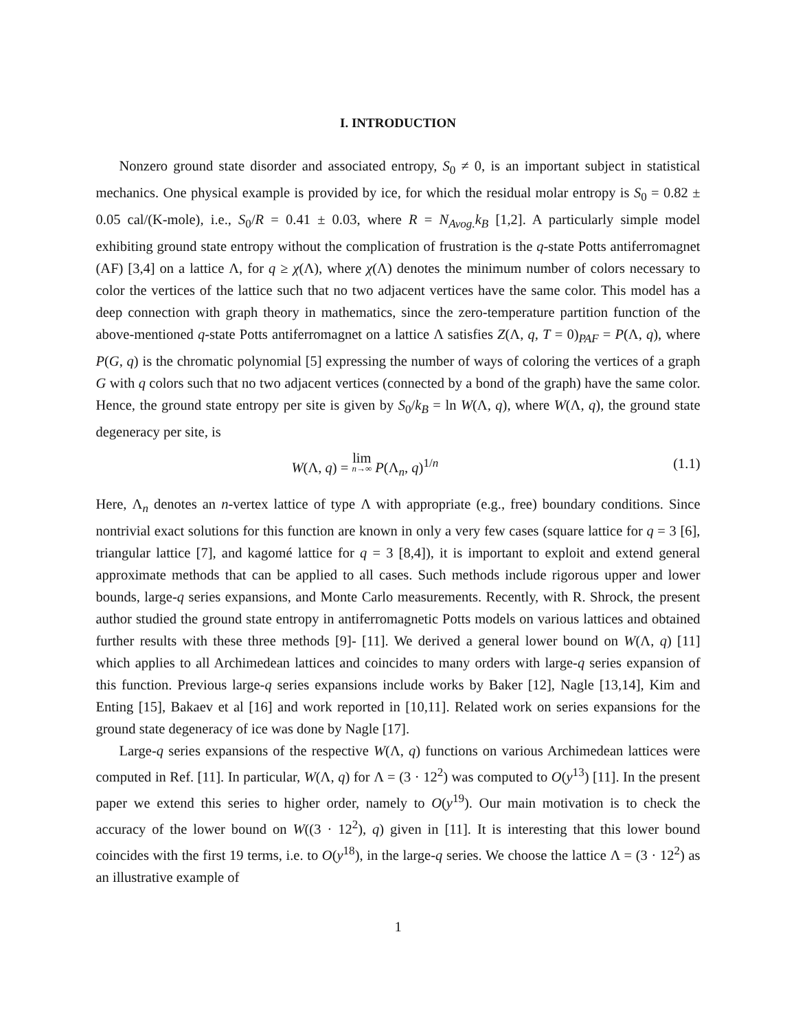I. INTRODUCTION
Nonzero ground state disorder and associated entropy, S<sub>0</sub> ≠ 0, is an important subject in statistical mechanics. One physical example is provided by ice, for which the residual molar entropy is S<sub>0</sub> = 0.82 ± 0.05 cal/(K-mole), i.e., S<sub>0</sub>/R = 0.41 ± 0.03, where R = N<sub>Avog.</sub>k<sub>B</sub> [1,2]. A particularly simple model exhibiting ground state entropy without the complication of frustration is the q-state Potts antiferromagnet (AF) [3,4] on a lattice Λ, for q ≥ χ(Λ), where χ(Λ) denotes the minimum number of colors necessary to color the vertices of the lattice such that no two adjacent vertices have the same color. This model has a deep connection with graph theory in mathematics, since the zero-temperature partition function of the above-mentioned q-state Potts antiferromagnet on a lattice Λ satisfies Z(Λ, q, T = 0)<sub>PAF</sub> = P(Λ, q), where P(G, q) is the chromatic polynomial [5] expressing the number of ways of coloring the vertices of a graph G with q colors such that no two adjacent vertices (connected by a bond of the graph) have the same color. Hence, the ground state entropy per site is given by S<sub>0</sub>/k<sub>B</sub> = ln W(Λ, q), where W(Λ, q), the ground state degeneracy per site, is
W(Λ, q) = lim n→∞ P(Λ<sub>n</sub>, q)<sup>1/n</sup> (1.1)
Here, Λ<sub>n</sub> denotes an n-vertex lattice of type Λ with appropriate (e.g., free) boundary conditions. Since nontrivial exact solutions for this function are known in only a very few cases (square lattice for q = 3 [6], triangular lattice [7], and kagomé lattice for q = 3 [8,4]), it is important to exploit and extend general approximate methods that can be applied to all cases. Such methods include rigorous upper and lower bounds, large-q series expansions, and Monte Carlo measurements. Recently, with R. Shrock, the present author studied the ground state entropy in antiferromagnetic Potts models on various lattices and obtained further results with these three methods [9]- [11]. We derived a general lower bound on W(Λ, q) [11] which applies to all Archimedean lattices and coincides to many orders with large-q series expansion of this function. Previous large-q series expansions include works by Baker [12], Nagle [13,14], Kim and Enting [15], Bakaev et al [16] and work reported in [10,11]. Related work on series expansions for the ground state degeneracy of ice was done by Nagle [17].
Large-q series expansions of the respective W(Λ, q) functions on various Archimedean lattices were computed in Ref. [11]. In particular, W(Λ, q) for Λ = (3 · 12<sup>2</sup>) was computed to O(y<sup>13</sup>) [11]. In the present paper we extend this series to higher order, namely to O(y<sup>19</sup>). Our main motivation is to check the accuracy of the lower bound on W((3 · 12<sup>2</sup>), q) given in [11]. It is interesting that this lower bound coincides with the first 19 terms, i.e. to O(y<sup>18</sup>), in the large-q series. We choose the lattice Λ = (3 · 12<sup>2</sup>) as an illustrative example of
1